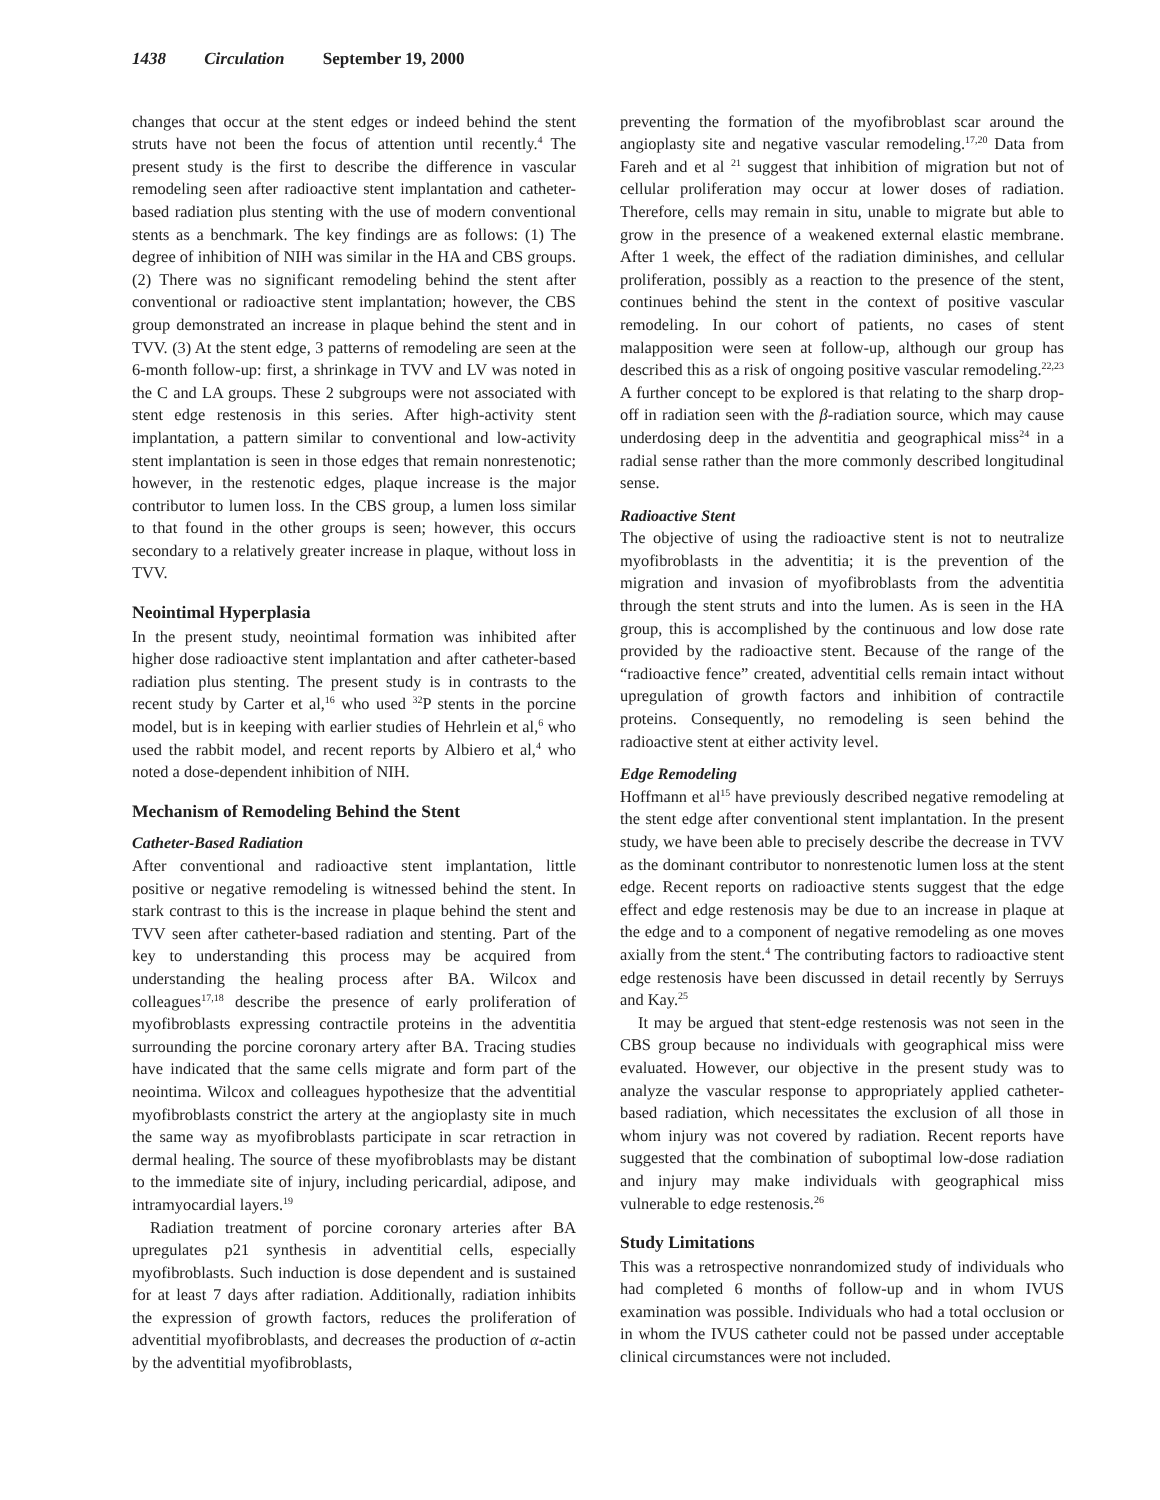1438 Circulation September 19, 2000
changes that occur at the stent edges or indeed behind the stent struts have not been the focus of attention until recently.<sup>4</sup> The present study is the first to describe the difference in vascular remodeling seen after radioactive stent implantation and catheter-based radiation plus stenting with the use of modern conventional stents as a benchmark. The key findings are as follows: (1) The degree of inhibition of NIH was similar in the HA and CBS groups. (2) There was no significant remodeling behind the stent after conventional or radioactive stent implantation; however, the CBS group demonstrated an increase in plaque behind the stent and in TVV. (3) At the stent edge, 3 patterns of remodeling are seen at the 6-month follow-up: first, a shrinkage in TVV and LV was noted in the C and LA groups. These 2 subgroups were not associated with stent edge restenosis in this series. After high-activity stent implantation, a pattern similar to conventional and low-activity stent implantation is seen in those edges that remain nonrestenotic; however, in the restenotic edges, plaque increase is the major contributor to lumen loss. In the CBS group, a lumen loss similar to that found in the other groups is seen; however, this occurs secondary to a relatively greater increase in plaque, without loss in TVV.
Neointimal Hyperplasia
In the present study, neointimal formation was inhibited after higher dose radioactive stent implantation and after catheter-based radiation plus stenting. The present study is in contrasts to the recent study by Carter et al,<sup>16</sup> who used <sup>32</sup>P stents in the porcine model, but is in keeping with earlier studies of Hehrlein et al,<sup>6</sup> who used the rabbit model, and recent reports by Albiero et al,<sup>4</sup> who noted a dose-dependent inhibition of NIH.
Mechanism of Remodeling Behind the Stent
Catheter-Based Radiation
After conventional and radioactive stent implantation, little positive or negative remodeling is witnessed behind the stent. In stark contrast to this is the increase in plaque behind the stent and TVV seen after catheter-based radiation and stenting. Part of the key to understanding this process may be acquired from understanding the healing process after BA. Wilcox and colleagues<sup>17,18</sup> describe the presence of early proliferation of myofibroblasts expressing contractile proteins in the adventitia surrounding the porcine coronary artery after BA. Tracing studies have indicated that the same cells migrate and form part of the neointima. Wilcox and colleagues hypothesize that the adventitial myofibroblasts constrict the artery at the angioplasty site in much the same way as myofibroblasts participate in scar retraction in dermal healing. The source of these myofibroblasts may be distant to the immediate site of injury, including pericardial, adipose, and intramyocardial layers.<sup>19</sup>
Radiation treatment of porcine coronary arteries after BA upregulates p21 synthesis in adventitial cells, especially myofibroblasts. Such induction is dose dependent and is sustained for at least 7 days after radiation. Additionally, radiation inhibits the expression of growth factors, reduces the proliferation of adventitial myofibroblasts, and decreases the production of α-actin by the adventitial myofibroblasts,
preventing the formation of the myofibroblast scar around the angioplasty site and negative vascular remodeling.<sup>17,20</sup> Data from Fareh and et al <sup>21</sup> suggest that inhibition of migration but not of cellular proliferation may occur at lower doses of radiation. Therefore, cells may remain in situ, unable to migrate but able to grow in the presence of a weakened external elastic membrane. After 1 week, the effect of the radiation diminishes, and cellular proliferation, possibly as a reaction to the presence of the stent, continues behind the stent in the context of positive vascular remodeling. In our cohort of patients, no cases of stent malapposition were seen at follow-up, although our group has described this as a risk of ongoing positive vascular remodeling.<sup>22,23</sup> A further concept to be explored is that relating to the sharp drop-off in radiation seen with the β-radiation source, which may cause underdosing deep in the adventitia and geographical miss<sup>24</sup> in a radial sense rather than the more commonly described longitudinal sense.
Radioactive Stent
The objective of using the radioactive stent is not to neutralize myofibroblasts in the adventitia; it is the prevention of the migration and invasion of myofibroblasts from the adventitia through the stent struts and into the lumen. As is seen in the HA group, this is accomplished by the continuous and low dose rate provided by the radioactive stent. Because of the range of the “radioactive fence” created, adventitial cells remain intact without upregulation of growth factors and inhibition of contractile proteins. Consequently, no remodeling is seen behind the radioactive stent at either activity level.
Edge Remodeling
Hoffmann et al<sup>15</sup> have previously described negative remodeling at the stent edge after conventional stent implantation. In the present study, we have been able to precisely describe the decrease in TVV as the dominant contributor to nonrestenotic lumen loss at the stent edge. Recent reports on radioactive stents suggest that the edge effect and edge restenosis may be due to an increase in plaque at the edge and to a component of negative remodeling as one moves axially from the stent.<sup>4</sup> The contributing factors to radioactive stent edge restenosis have been discussed in detail recently by Serruys and Kay.<sup>25</sup>
It may be argued that stent-edge restenosis was not seen in the CBS group because no individuals with geographical miss were evaluated. However, our objective in the present study was to analyze the vascular response to appropriately applied catheter-based radiation, which necessitates the exclusion of all those in whom injury was not covered by radiation. Recent reports have suggested that the combination of suboptimal low-dose radiation and injury may make individuals with geographical miss vulnerable to edge restenosis.<sup>26</sup>
Study Limitations
This was a retrospective nonrandomized study of individuals who had completed 6 months of follow-up and in whom IVUS examination was possible. Individuals who had a total occlusion or in whom the IVUS catheter could not be passed under acceptable clinical circumstances were not included.